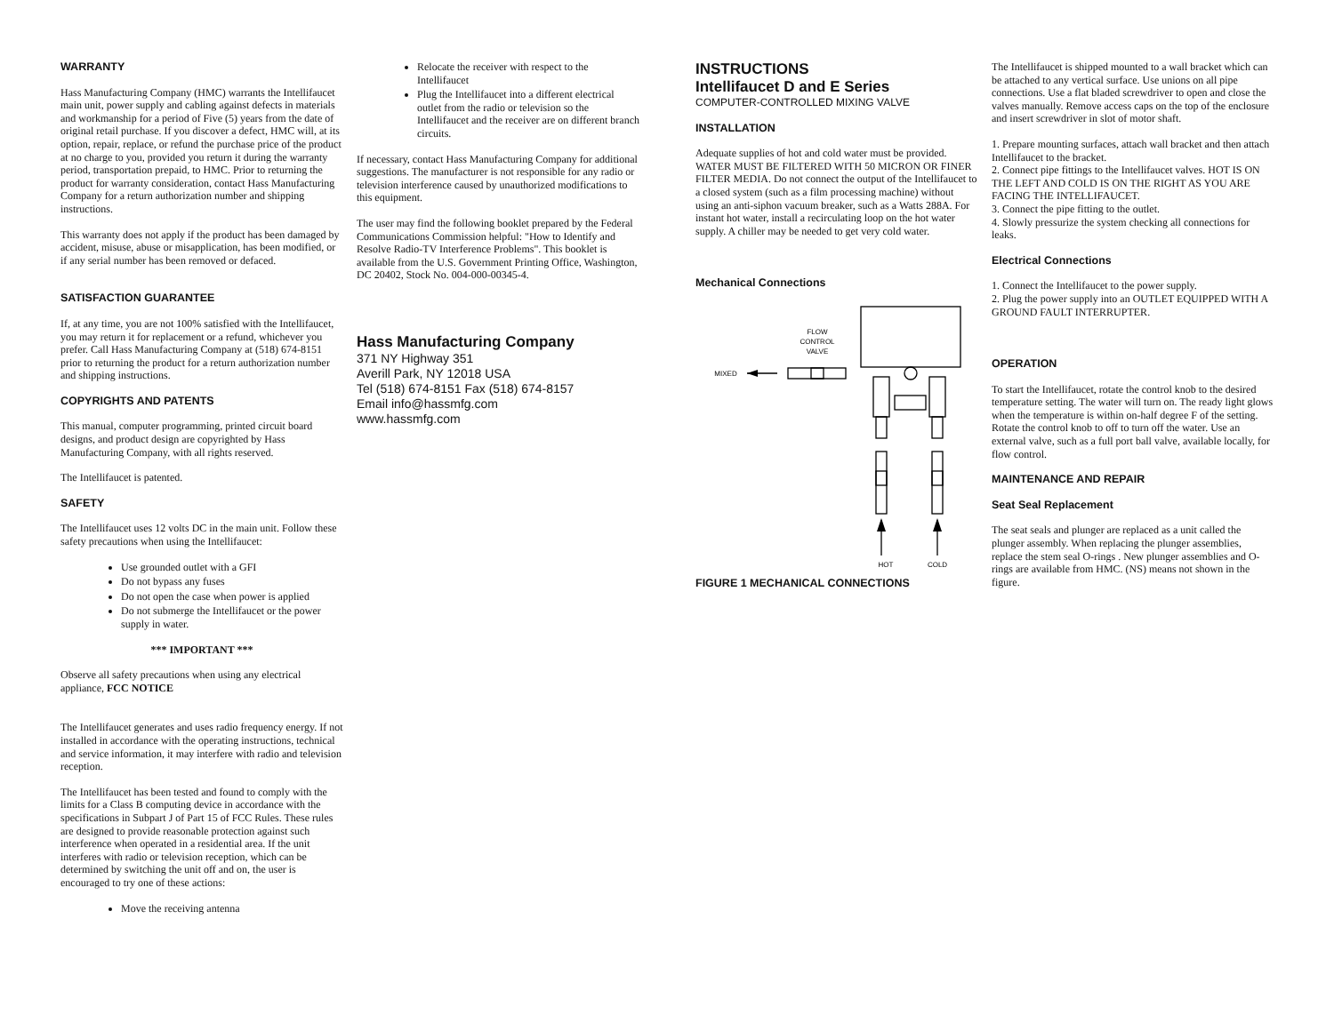WARRANTY
Hass Manufacturing Company (HMC) warrants the Intellifaucet main unit, power supply and cabling against defects in materials and workmanship for a period of Five (5) years from the date of original retail purchase. If you discover a defect, HMC will, at its option, repair, replace, or refund the purchase price of the product at no charge to you, provided you return it during the warranty period, transportation prepaid, to HMC. Prior to returning the product for warranty consideration, contact Hass Manufacturing Company for a return authorization number and shipping instructions.
This warranty does not apply if the product has been damaged by accident, misuse, abuse or misapplication, has been modified, or if any serial number has been removed or defaced.
SATISFACTION GUARANTEE
If, at any time, you are not 100% satisfied with the Intellifaucet, you may return it for replacement or a refund, whichever you prefer. Call Hass Manufacturing Company at (518) 674-8151 prior to returning the product for a return authorization number and shipping instructions.
COPYRIGHTS AND PATENTS
This manual, computer programming, printed circuit board designs, and product design are copyrighted by Hass Manufacturing Company, with all rights reserved.
The Intellifaucet is patented.
SAFETY
The Intellifaucet uses 12 volts DC in the main unit. Follow these safety precautions when using the Intellifaucet:
Use grounded outlet with a GFI
Do not bypass any fuses
Do not open the case when power is applied
Do not submerge the Intellifaucet or the power supply in water.
*** IMPORTANT ***
Observe all safety precautions when using any electrical appliance, FCC NOTICE
The Intellifaucet generates and uses radio frequency energy. If not installed in accordance with the operating instructions, technical and service information, it may interfere with radio and television reception.
The Intellifaucet has been tested and found to comply with the limits for a Class B computing device in accordance with the specifications in Subpart J of Part 15 of FCC Rules. These rules are designed to provide reasonable protection against such interference when operated in a residential area. If the unit interferes with radio or television reception, which can be determined by switching the unit off and on, the user is encouraged to try one of these actions:
Move the receiving antenna
Relocate the receiver with respect to the Intellifaucet
Plug the Intellifaucet into a different electrical outlet from the radio or television so the Intellifaucet and the receiver are on different branch circuits.
If necessary, contact Hass Manufacturing Company for additional suggestions. The manufacturer is not responsible for any radio or television interference caused by unauthorized modifications to this equipment.
The user may find the following booklet prepared by the Federal Communications Commission helpful: "How to Identify and Resolve Radio-TV Interference Problems". This booklet is available from the U.S. Government Printing Office, Washington, DC 20402, Stock No. 004-000-00345-4.
Hass Manufacturing Company
371 NY Highway 351
Averill Park, NY 12018 USA
Tel (518) 674-8151 Fax (518) 674-8157
Email info@hassmfg.com
www.hassmfg.com
INSTRUCTIONS
Intellifaucet D and E Series
COMPUTER-CONTROLLED MIXING VALVE
INSTALLATION
Adequate supplies of hot and cold water must be provided. WATER MUST BE FILTERED WITH 50 MICRON OR FINER FILTER MEDIA. Do not connect the output of the Intellifaucet to a closed system (such as a film processing machine) without using an anti-siphon vacuum breaker, such as a Watts 288A. For instant hot water, install a recirculating loop on the hot water supply. A chiller may be needed to get very cold water.
Mechanical Connections
FLOW
CONTROL
VALVE
MIXED
HOT
COLD
FIGURE 1 MECHANICAL CONNECTIONS
The Intellifaucet is shipped mounted to a wall bracket which can be attached to any vertical surface. Use unions on all pipe connections. Use a flat bladed screwdriver to open and close the valves manually. Remove access caps on the top of the enclosure and insert screwdriver in slot of motor shaft.
1. Prepare mounting surfaces, attach wall bracket and then attach Intellifaucet to the bracket.
2. Connect pipe fittings to the Intellifaucet valves. HOT IS ON THE LEFT AND COLD IS ON THE RIGHT AS YOU ARE FACING THE INTELLIFAUCET.
3. Connect the pipe fitting to the outlet.
4. Slowly pressurize the system checking all connections for leaks.
Electrical Connections
1. Connect the Intellifaucet to the power supply.
2. Plug the power supply into an OUTLET EQUIPPED WITH A GROUND FAULT INTERRUPTER.
OPERATION
To start the Intellifaucet, rotate the control knob to the desired temperature setting. The water will turn on. The ready light glows when the temperature is within on-half degree F of the setting. Rotate the control knob to off to turn off the water. Use an external valve, such as a full port ball valve, available locally, for flow control.
MAINTENANCE AND REPAIR
Seat Seal Replacement
The seat seals and plunger are replaced as a unit called the plunger assembly. When replacing the plunger assemblies, replace the stem seal O-rings . New plunger assemblies and O-rings are available from HMC. (NS) means not shown in the figure.